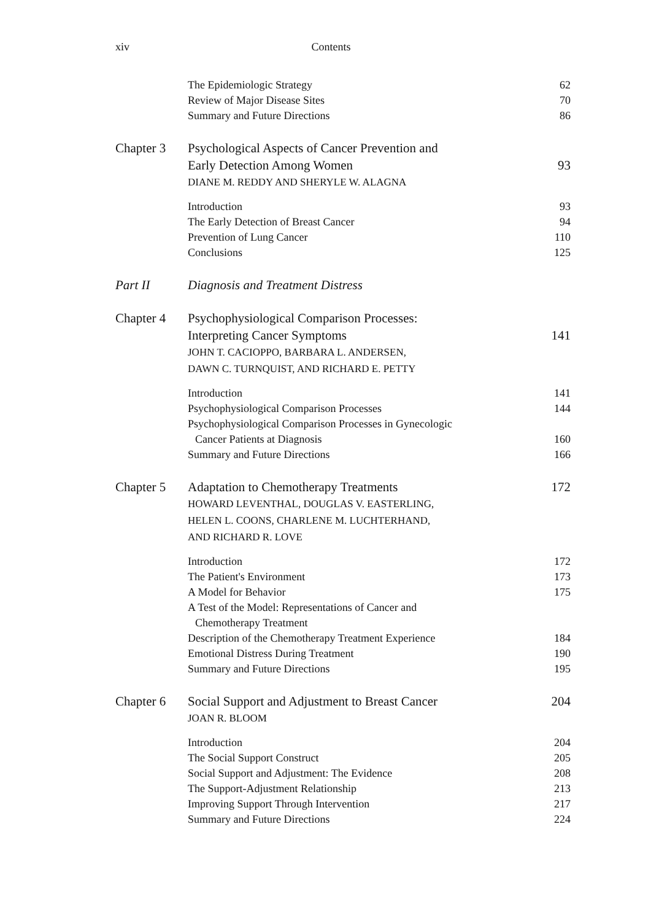xiv Contents
The Epidemiologic Strategy 62
Review of Major Disease Sites 70
Summary and Future Directions 86
Chapter 3 Psychological Aspects of Cancer Prevention and
Early Detection Among Women 93
DIANE M. REDDY AND SHERYLE W. ALAGNA
Introduction 93
The Early Detection of Breast Cancer 94
Prevention of Lung Cancer 110
Conclusions 125
Part II Diagnosis and Treatment Distress
Chapter 4 Psychophysiological Comparison Processes:
Interpreting Cancer Symptoms 141
JOHN T. CACIOPPO, BARBARA L. ANDERSEN,
DAWN C. TURNQUIST, AND RICHARD E. PETTY
Introduction 141
Psychophysiological Comparison Processes 144
Psychophysiological Comparison Processes in Gynecologic
Cancer Patients at Diagnosis
160
Summary and Future Directions 166
Chapter 5 Adaptation to Chemotherapy Treatments 172
HOWARD LEVENTHAL, DOUGLAS V. EASTERLING,
HELEN L. COONS, CHARLENE M. LUCHTERHAND,
AND RICHARD R. LOVE
Introduction 172
The Patient's Environment 173
A Model for Behavior 175
A Test of the Model: Representations of Cancer and
Chemotherapy Treatment
Description of the Chemotherapy Treatment Experience 184
Emotional Distress During Treatment 190
Summary and Future Directions 195
Chapter 6 Social Support and Adjustment to Breast Cancer 204
JOAN R. BLOOM
Introduction 204
The Social Support Construct 205
Social Support and Adjustment: The Evidence 208
The Support-Adjustment Relationship 213
Improving Support Through Intervention 217
Summary and Future Directions 224